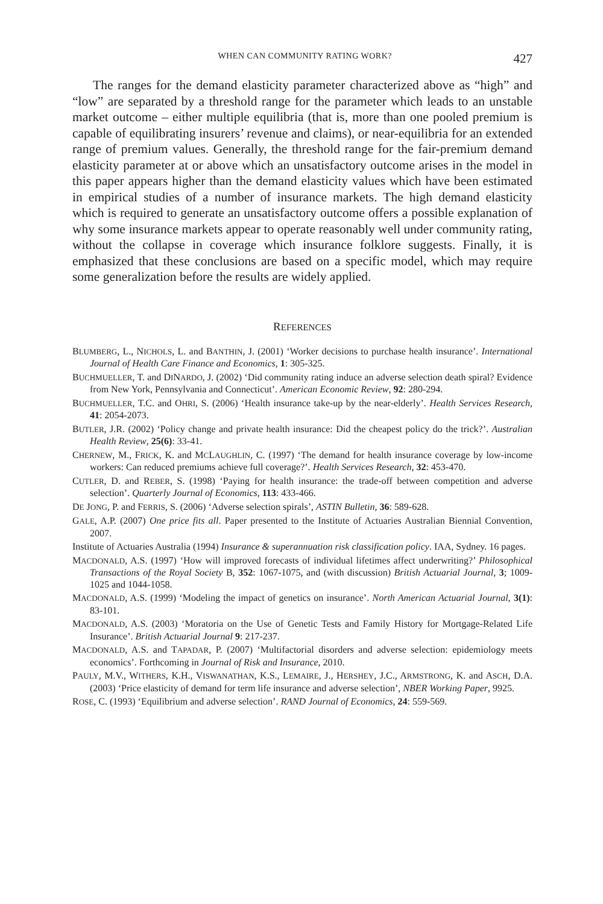WHEN CAN COMMUNITY RATING WORK? 427
The ranges for the demand elasticity parameter characterized above as “high” and “low” are separated by a threshold range for the parameter which leads to an unstable market outcome – either multiple equilibria (that is, more than one pooled premium is capable of equilibrating insurers’ revenue and claims), or near-equilibria for an extended range of premium values. Generally, the threshold range for the fair-premium demand elasticity parameter at or above which an unsatisfactory outcome arises in the model in this paper appears higher than the demand elasticity values which have been estimated in empirical studies of a number of insurance markets. The high demand elasticity which is required to generate an unsatisfactory outcome offers a possible explanation of why some insurance markets appear to operate reasonably well under community rating, without the collapse in coverage which insurance folklore suggests. Finally, it is emphasized that these conclusions are based on a specific model, which may require some generalization before the results are widely applied.
REFERENCES
BLUMBERG, L., NICHOLS, L. and BANTHIN, J. (2001) ‘Worker decisions to purchase health insurance’. International Journal of Health Care Finance and Economics, 1: 305-325.
BUCHMUELLER, T. and DINARDO, J. (2002) ‘Did community rating induce an adverse selection death spiral? Evidence from New York, Pennsylvania and Connecticut’. American Economic Review, 92: 280-294.
BUCHMUELLER, T.C. and OHRI, S. (2006) ‘Health insurance take-up by the near-elderly’. Health Services Research, 41: 2054-2073.
BUTLER, J.R. (2002) ‘Policy change and private health insurance: Did the cheapest policy do the trick?’. Australian Health Review, 25(6): 33-41.
CHERNEW, M., FRICK, K. and MCLAUGHLIN, C. (1997) ‘The demand for health insurance coverage by low-income workers: Can reduced premiums achieve full coverage?’. Health Services Research, 32: 453-470.
CUTLER, D. and REBER, S. (1998) ‘Paying for health insurance: the trade-off between competition and adverse selection’. Quarterly Journal of Economics, 113: 433-466.
DE JONG, P. and FERRIS, S. (2006) ‘Adverse selection spirals’, ASTIN Bulletin, 36: 589-628.
GALE, A.P. (2007) One price fits all. Paper presented to the Institute of Actuaries Australian Biennial Convention, 2007.
Institute of Actuaries Australia (1994) Insurance & superannuation risk classification policy. IAA, Sydney. 16 pages.
MACDONALD, A.S. (1997) ‘How will improved forecasts of individual lifetimes affect underwriting?’ Philosophical Transactions of the Royal Society B, 352: 1067-1075, and (with discussion) British Actuarial Journal, 3; 1009-1025 and 1044-1058.
MACDONALD, A.S. (1999) ‘Modeling the impact of genetics on insurance’. North American Actuarial Journal, 3(1): 83-101.
MACDONALD, A.S. (2003) ‘Moratoria on the Use of Genetic Tests and Family History for Mortgage-Related Life Insurance’. British Actuarial Journal 9: 217-237.
MACDONALD, A.S. and TAPADAR, P. (2007) ‘Multifactorial disorders and adverse selection: epidemiology meets economics’. Forthcoming in Journal of Risk and Insurance, 2010.
PAULY, M.V., WITHERS, K.H., VISWANATHAN, K.S., LEMAIRE, J., HERSHEY, J.C., ARMSTRONG, K. and ASCH, D.A. (2003) ‘Price elasticity of demand for term life insurance and adverse selection’, NBER Working Paper, 9925.
ROSE, C. (1993) ‘Equilibrium and adverse selection’. RAND Journal of Economics, 24: 559-569.